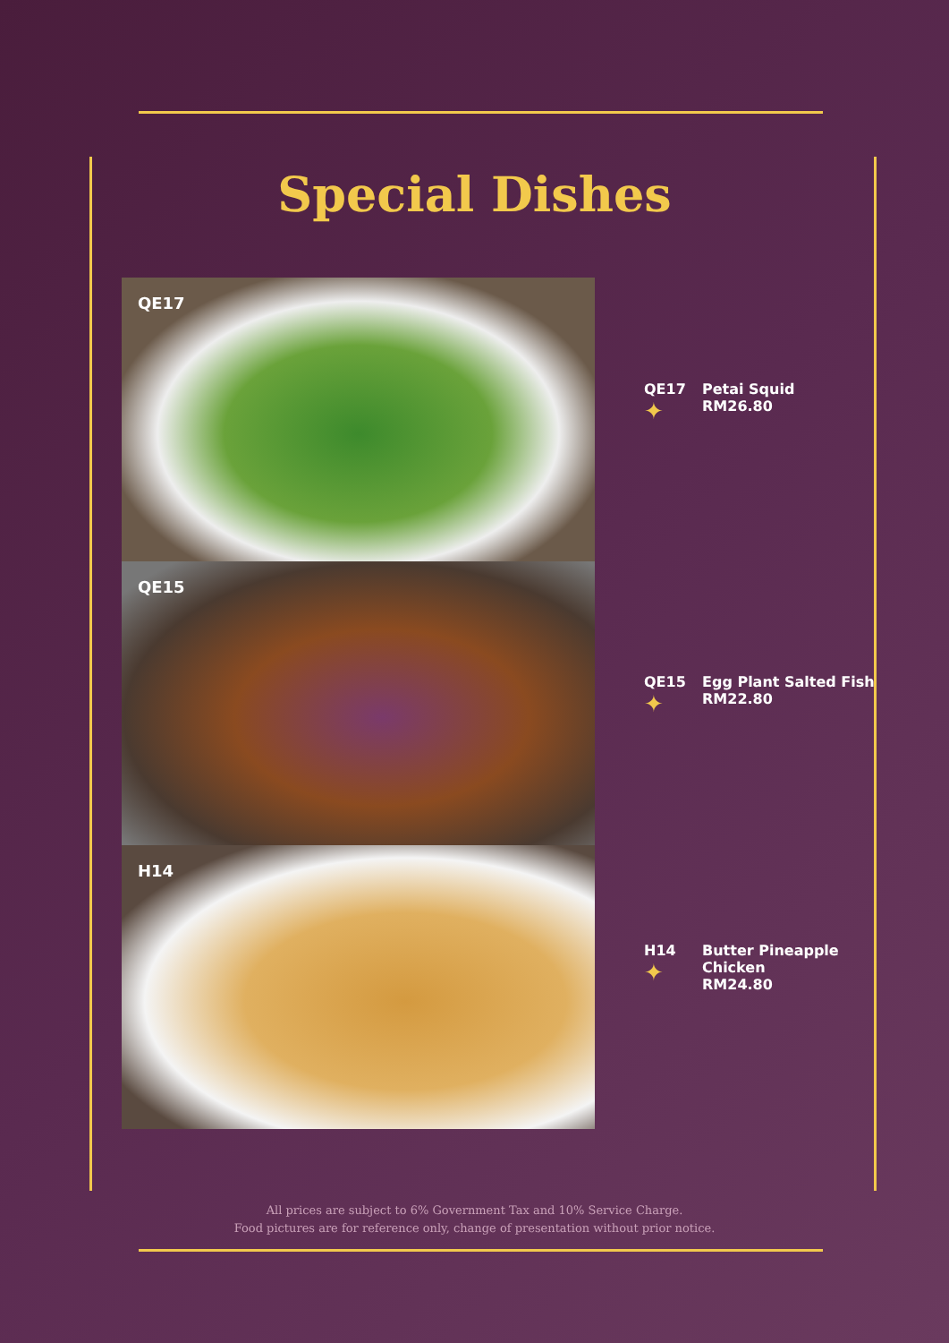Special Dishes
QE17
QE15
H14
QE17
✦
Petai Squid
RM26.80
QE15
✦
Egg Plant Salted Fish
RM22.80
H14
✦
Butter Pineapple
Chicken
RM24.80
All prices are subject to 6% Government Tax and 10% Service Charge.
Food pictures are for reference only, change of presentation without prior notice.